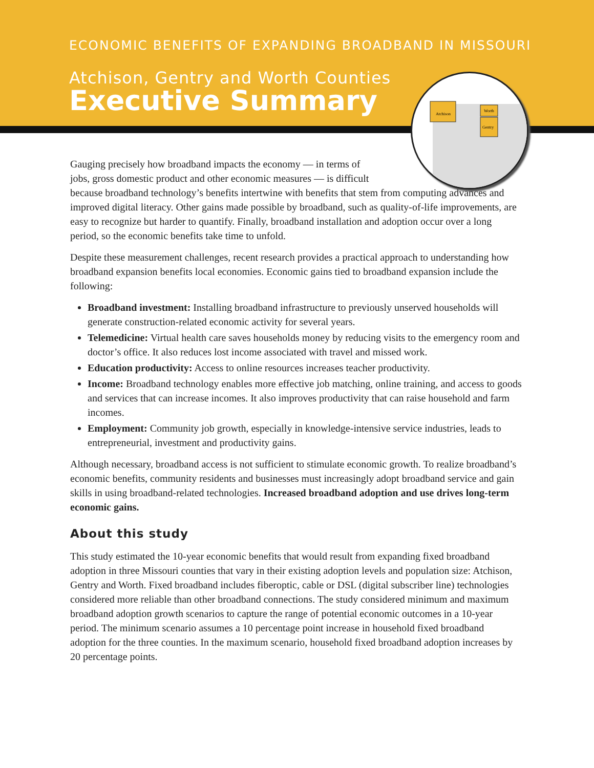ECONOMIC BENEFITS OF EXPANDING BROADBAND IN MISSOURI
Atchison, Gentry and Worth Counties
Executive Summary
Atchison
Worth
Gentry
Gauging precisely how broadband impacts the economy — in terms of
jobs, gross domestic product and other economic measures — is difficult
because broadband technology’s benefits intertwine with benefits that stem from computing advances and improved digital literacy. Other gains made possible by broadband, such as quality-of-life improvements, are easy to recognize but harder to quantify. Finally, broadband installation and adoption occur over a long period, so the economic benefits take time to unfold.
Despite these measurement challenges, recent research provides a practical approach to understanding how broadband expansion benefits local economies. Economic gains tied to broadband expansion include the following:
Broadband investment: Installing broadband infrastructure to previously unserved households will generate construction-related economic activity for several years.
Telemedicine: Virtual health care saves households money by reducing visits to the emergency room and doctor’s office. It also reduces lost income associated with travel and missed work.
Education productivity: Access to online resources increases teacher productivity.
Income: Broadband technology enables more effective job matching, online training, and access to goods and services that can increase incomes. It also improves productivity that can raise household and farm incomes.
Employment: Community job growth, especially in knowledge-intensive service industries, leads to entrepreneurial, investment and productivity gains.
Although necessary, broadband access is not sufficient to stimulate economic growth. To realize broadband’s economic benefits, community residents and businesses must increasingly adopt broadband service and gain skills in using broadband-related technologies. Increased broadband adoption and use drives long-term economic gains.
About this study
This study estimated the 10-year economic benefits that would result from expanding fixed broadband adoption in three Missouri counties that vary in their existing adoption levels and population size: Atchison, Gentry and Worth. Fixed broadband includes fiberoptic, cable or DSL (digital subscriber line) technologies considered more reliable than other broadband connections. The study considered minimum and maximum broadband adoption growth scenarios to capture the range of potential economic outcomes in a 10-year period. The minimum scenario assumes a 10 percentage point increase in household fixed broadband adoption for the three counties. In the maximum scenario, household fixed broadband adoption increases by 20 percentage points.